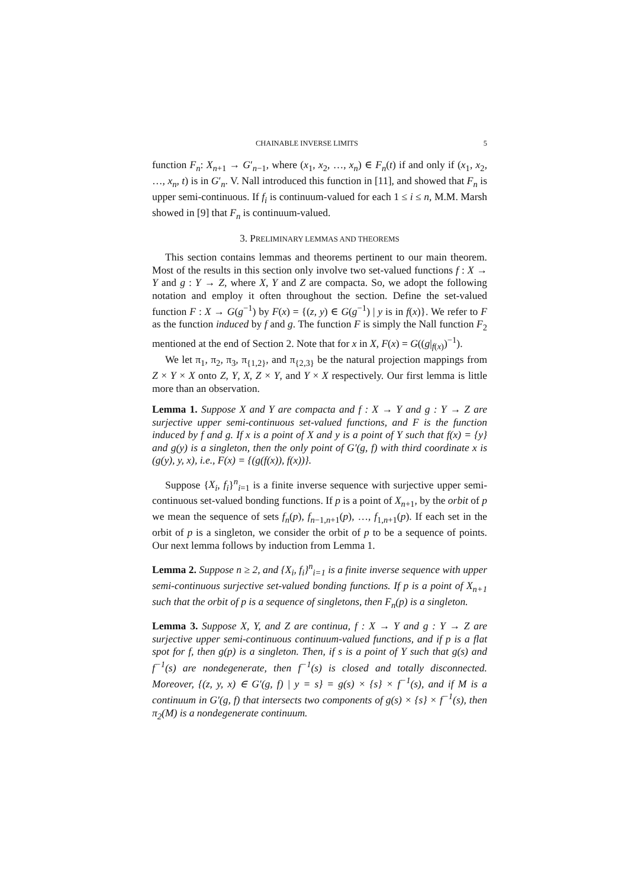CHAINABLE INVERSE LIMITS 5
function F<sub>n</sub>: X<sub>n+1</sub> → G′<sub>n−1</sub>, where (x<sub>1</sub>, x<sub>2</sub>, …, x<sub>n</sub>) ∈ F<sub>n</sub>(t) if and only if (x<sub>1</sub>, x<sub>2</sub>, …, x<sub>n</sub>, t) is in G′<sub>n</sub>. V. Nall introduced this function in [11], and showed that F<sub>n</sub> is upper semi-continuous. If f<sub>i</sub> is continuum-valued for each 1 ≤ i ≤ n, M.M. Marsh showed in [9] that F<sub>n</sub> is continuum-valued.
3. PRELIMINARY LEMMAS AND THEOREMS
This section contains lemmas and theorems pertinent to our main theorem. Most of the results in this section only involve two set-valued functions f : X → Y and g : Y → Z, where X, Y and Z are compacta. So, we adopt the following notation and employ it often throughout the section. Define the set-valued function F : X → G(g<sup>−1</sup>) by F(x) = {(z, y) ∈ G(g<sup>−1</sup>) | y is in f(x)}. We refer to F as the function induced by f and g. The function F is simply the Nall function F<sub>2</sub> mentioned at the end of Section 2. Note that for x in X, F(x) = G((g|<sub>f(x)</sub>)<sup>−1</sup>).
We let π<sub>1</sub>, π<sub>2</sub>, π<sub>3</sub>, π<sub>{1,2}</sub>, and π<sub>{2,3}</sub> be the natural projection mappings from Z × Y × X onto Z, Y, X, Z × Y, and Y × X respectively. Our first lemma is little more than an observation.
Lemma 1. Suppose X and Y are compacta and f : X → Y and g : Y → Z are surjective upper semi-continuous set-valued functions, and F is the function induced by f and g. If x is a point of X and y is a point of Y such that f(x) = {y} and g(y) is a singleton, then the only point of G′(g, f) with third coordinate x is (g(y), y, x), i.e., F(x) = {(g(f(x)), f(x))}.
Suppose {X<sub>i</sub>, f<sub>i</sub>}<sup>n</sup><sub>i=1</sub> is a finite inverse sequence with surjective upper semi-continuous set-valued bonding functions. If p is a point of X<sub>n+1</sub>, by the orbit of p we mean the sequence of sets f<sub>n</sub>(p), f<sub>n−1,n+1</sub>(p), …, f<sub>1,n+1</sub>(p). If each set in the orbit of p is a singleton, we consider the orbit of p to be a sequence of points. Our next lemma follows by induction from Lemma 1.
Lemma 2. Suppose n ≥ 2, and {X<sub>i</sub>, f<sub>i</sub>}<sup>n</sup><sub>i=1</sub> is a finite inverse sequence with upper semi-continuous surjective set-valued bonding functions. If p is a point of X<sub>n+1</sub> such that the orbit of p is a sequence of singletons, then F<sub>n</sub>(p) is a singleton.
Lemma 3. Suppose X, Y, and Z are continua, f : X → Y and g : Y → Z are surjective upper semi-continuous continuum-valued functions, and if p is a flat spot for f, then g(p) is a singleton. Then, if s is a point of Y such that g(s) and f<sup>−1</sup>(s) are nondegenerate, then f<sup>−1</sup>(s) is closed and totally disconnected. Moreover, {(z, y, x) ∈ G′(g, f) | y = s} = g(s) × {s} × f<sup>−1</sup>(s), and if M is a continuum in G′(g, f) that intersects two components of g(s) × {s} × f<sup>−1</sup>(s), then π<sub>2</sub>(M) is a nondegenerate continuum.